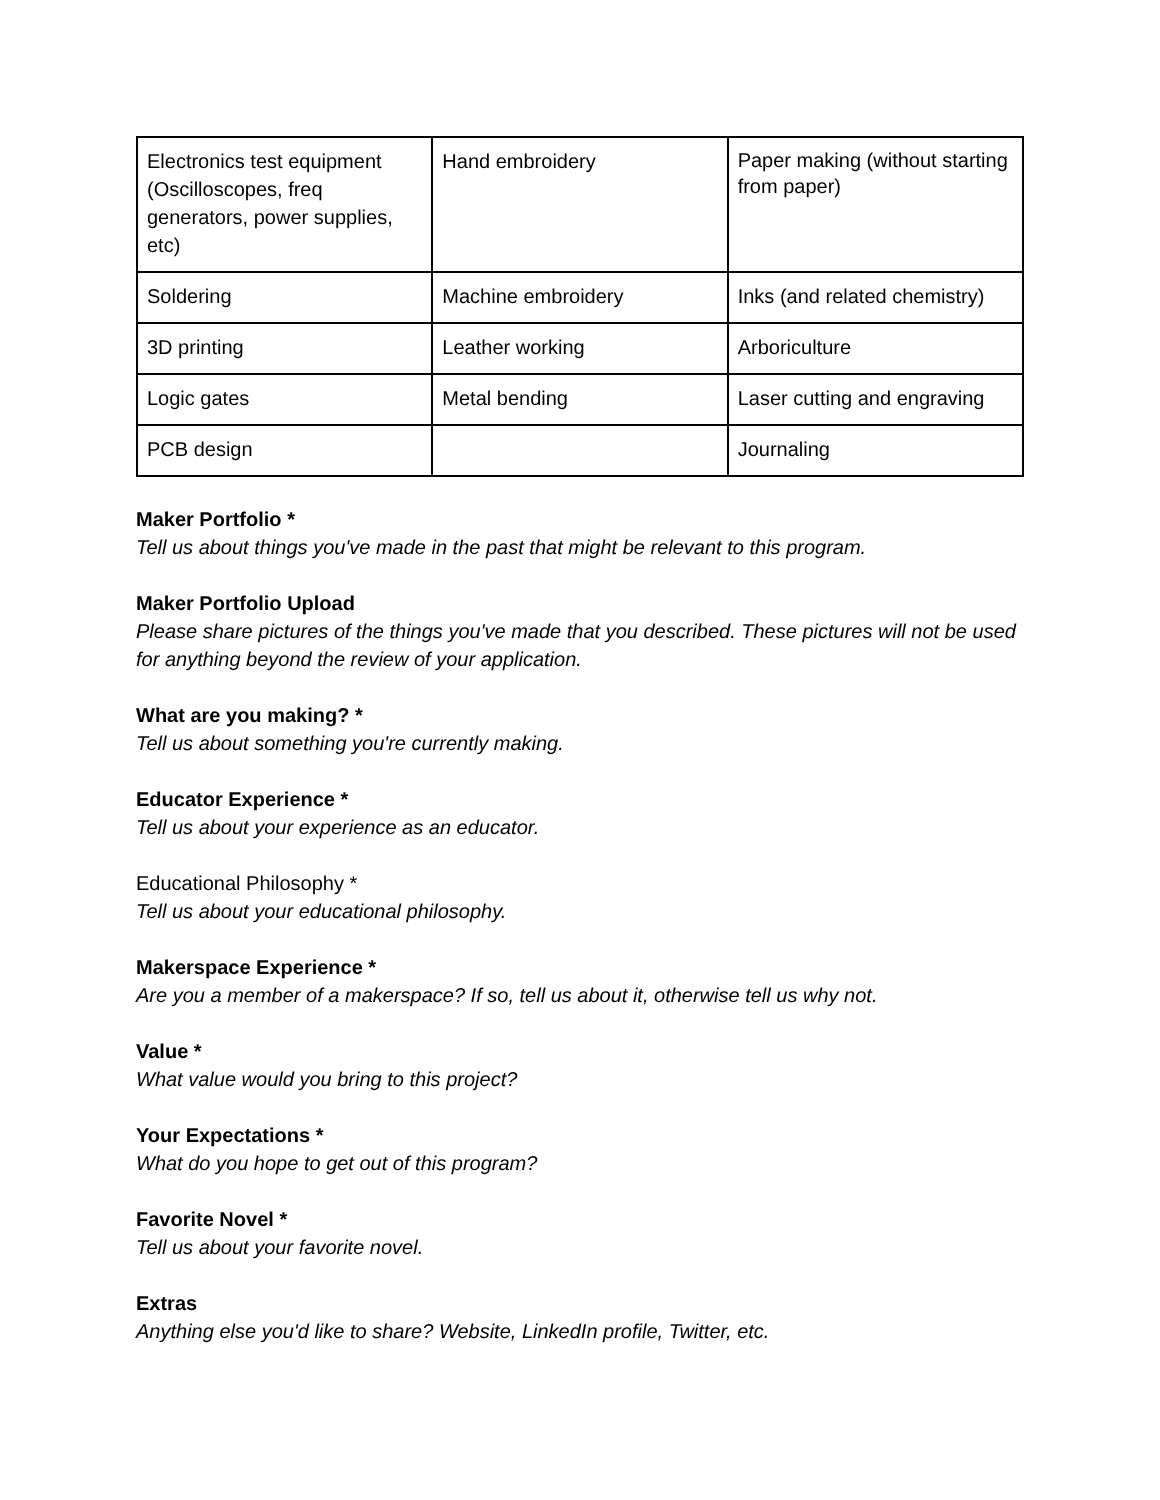| Electronics test equipment (Oscilloscopes, freq generators, power supplies, etc) | Hand embroidery | Paper making (without starting from paper) |
| Soldering | Machine embroidery | Inks (and related chemistry) |
| 3D printing | Leather working | Arboriculture |
| Logic gates | Metal bending | Laser cutting and engraving |
| PCB design | | Journaling |
Maker Portfolio *
Tell us about things you've made in the past that might be relevant to this program.
Maker Portfolio Upload
Please share pictures of the things you've made that you described. These pictures will not be used for anything beyond the review of your application.
What are you making? *
Tell us about something you're currently making.
Educator Experience *
Tell us about your experience as an educator.
Educational Philosophy *
Tell us about your educational philosophy.
Makerspace Experience *
Are you a member of a makerspace? If so, tell us about it, otherwise tell us why not.
Value *
What value would you bring to this project?
Your Expectations *
What do you hope to get out of this program?
Favorite Novel *
Tell us about your favorite novel.
Extras
Anything else you'd like to share? Website, LinkedIn profile, Twitter, etc.